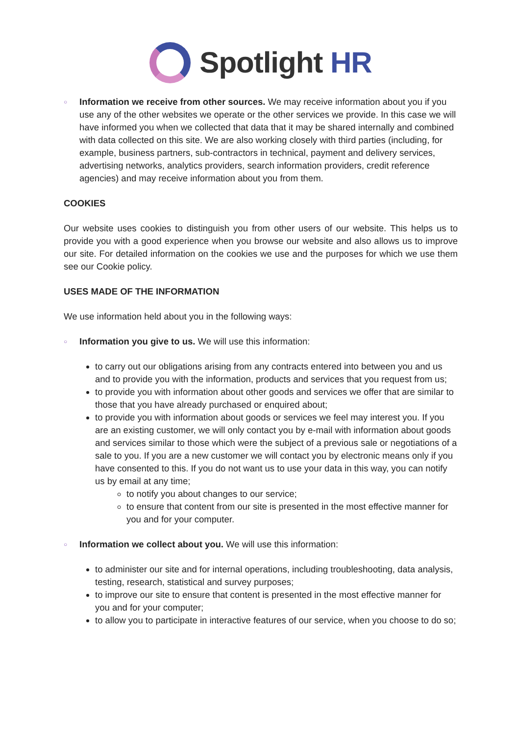Spotlight HR
○
Information we receive from other sources. We may receive information about you if you use any of the other websites we operate or the other services we provide. In this case we will have informed you when we collected that data that it may be shared internally and combined with data collected on this site. We are also working closely with third parties (including, for example, business partners, sub-contractors in technical, payment and delivery services, advertising networks, analytics providers, search information providers, credit reference agencies) and may receive information about you from them.
COOKIES
Our website uses cookies to distinguish you from other users of our website. This helps us to provide you with a good experience when you browse our website and also allows us to improve our site. For detailed information on the cookies we use and the purposes for which we use them see our Cookie policy.
USES MADE OF THE INFORMATION
We use information held about you in the following ways:
○
Information you give to us. We will use this information:
to carry out our obligations arising from any contracts entered into between you and us and to provide you with the information, products and services that you request from us;
to provide you with information about other goods and services we offer that are similar to those that you have already purchased or enquired about;
to provide you with information about goods or services we feel may interest you. If you are an existing customer, we will only contact you by e-mail with information about goods and services similar to those which were the subject of a previous sale or negotiations of a sale to you. If you are a new customer we will contact you by electronic means only if you have consented to this. If you do not want us to use your data in this way, you can notify us by email at any time;
to notify you about changes to our service;
to ensure that content from our site is presented in the most effective manner for you and for your computer.
○
Information we collect about you. We will use this information:
to administer our site and for internal operations, including troubleshooting, data analysis, testing, research, statistical and survey purposes;
to improve our site to ensure that content is presented in the most effective manner for you and for your computer;
to allow you to participate in interactive features of our service, when you choose to do so;